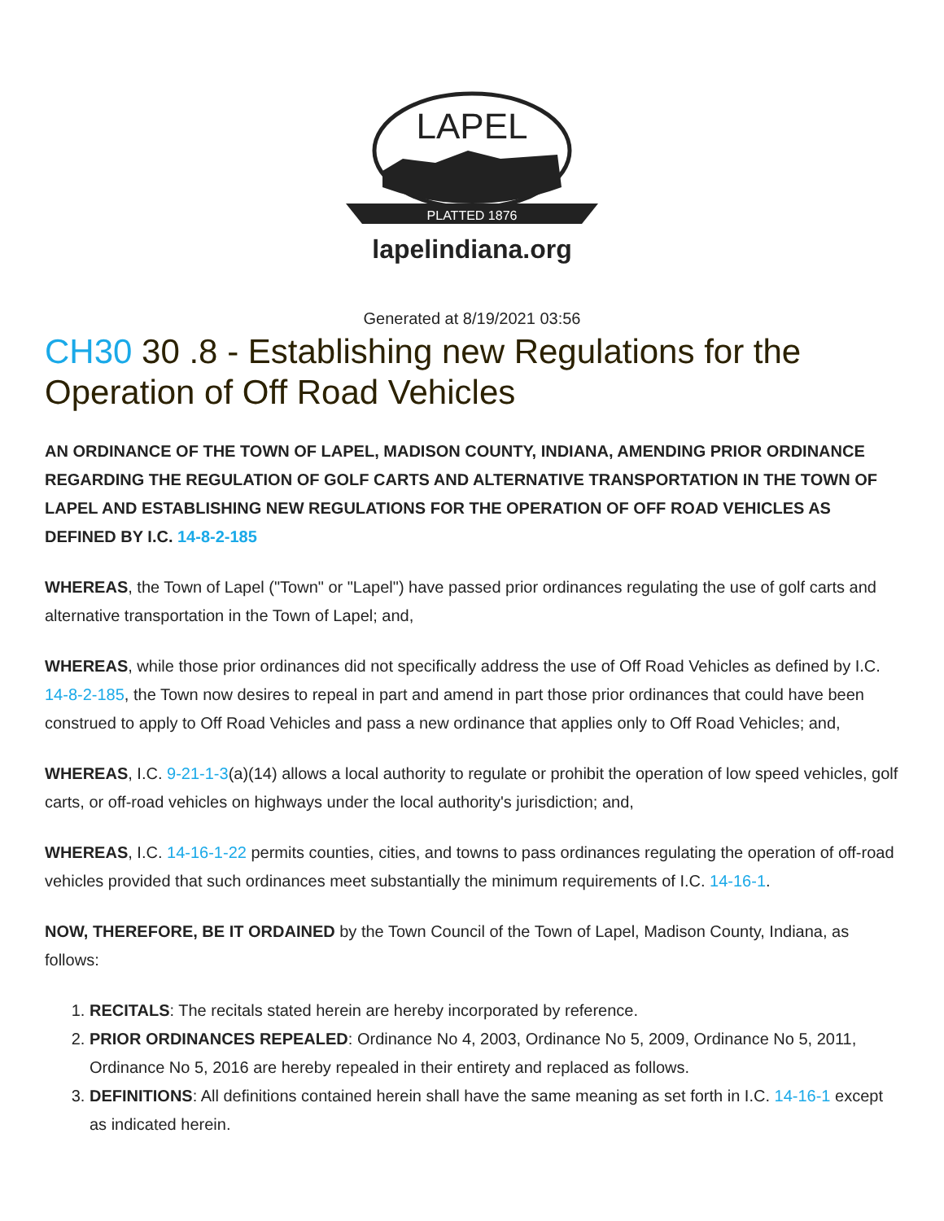LAPEL
PLATTED 1876
lapelindiana.org
Generated at 8/19/2021 03:56
CH30 30 .8 - Establishing new Regulations for the Operation of Off Road Vehicles
AN ORDINANCE OF THE TOWN OF LAPEL, MADISON COUNTY, INDIANA, AMENDING PRIOR ORDINANCE REGARDING THE REGULATION OF GOLF CARTS AND ALTERNATIVE TRANSPORTATION IN THE TOWN OF LAPEL AND ESTABLISHING NEW REGULATIONS FOR THE OPERATION OF OFF ROAD VEHICLES AS DEFINED BY I.C. 14-8-2-185
WHEREAS, the Town of Lapel ("Town" or "Lapel") have passed prior ordinances regulating the use of golf carts and alternative transportation in the Town of Lapel; and,
WHEREAS, while those prior ordinances did not specifically address the use of Off Road Vehicles as defined by I.C. 14-8-2-185, the Town now desires to repeal in part and amend in part those prior ordinances that could have been construed to apply to Off Road Vehicles and pass a new ordinance that applies only to Off Road Vehicles; and,
WHEREAS, I.C. 9-21-1-3(a)(14) allows a local authority to regulate or prohibit the operation of low speed vehicles, golf carts, or off-road vehicles on highways under the local authority's jurisdiction; and,
WHEREAS, I.C. 14-16-1-22 permits counties, cities, and towns to pass ordinances regulating the operation of off-road vehicles provided that such ordinances meet substantially the minimum requirements of I.C. 14-16-1.
NOW, THEREFORE, BE IT ORDAINED by the Town Council of the Town of Lapel, Madison County, Indiana, as follows:
1. RECITALS: The recitals stated herein are hereby incorporated by reference.
2. PRIOR ORDINANCES REPEALED: Ordinance No 4, 2003, Ordinance No 5, 2009, Ordinance No 5, 2011, Ordinance No 5, 2016 are hereby repealed in their entirety and replaced as follows.
3. DEFINITIONS: All definitions contained herein shall have the same meaning as set forth in I.C. 14-16-1 except as indicated herein.